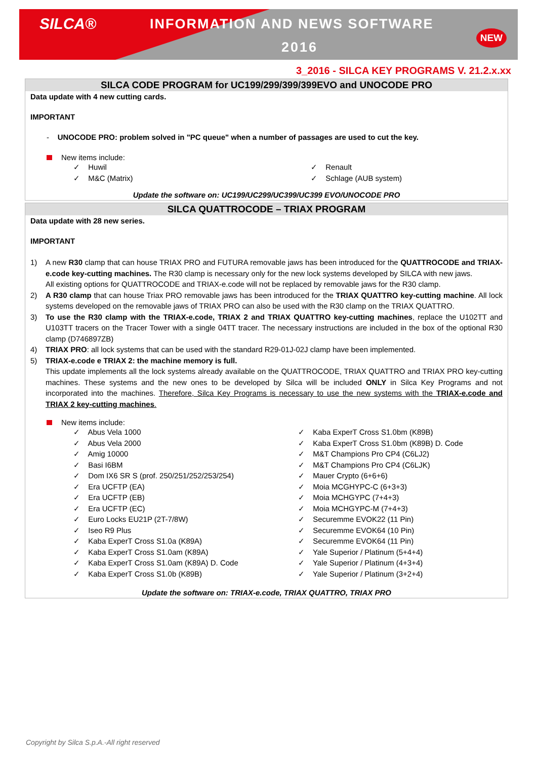SILCA® INFORMATION AND NEWS SOFTWARE
2016
NEW
3_2016 - SILCA KEY PROGRAMS V. 21.2.x.xx
SILCA CODE PROGRAM for UC199/299/399/399EVO and UNOCODE PRO
Data update with 4 new cutting cards.
IMPORTANT
- UNOCODE PRO: problem solved in "PC queue" when a number of passages are used to cut the key.
New items include:
✓ Huwil
✓ M&C (Matrix)
✓ Renault
✓ Schlage (AUB system)
Update the software on: UC199/UC299/UC399/UC399 EVO/UNOCODE PRO
SILCA QUATTROCODE – TRIAX PROGRAM
Data update with 28 new series.
IMPORTANT
1) A new R30 clamp that can house TRIAX PRO and FUTURA removable jaws has been introduced for the QUATTROCODE and TRIAX-e.code key-cutting machines. The R30 clamp is necessary only for the new lock systems developed by SILCA with new jaws.
All existing options for QUATTROCODE and TRIAX-e.code will not be replaced by removable jaws for the R30 clamp.
2) A R30 clamp that can house Triax PRO removable jaws has been introduced for the TRIAX QUATTRO key-cutting machine. All lock systems developed on the removable jaws of TRIAX PRO can also be used with the R30 clamp on the TRIAX QUATTRO.
3) To use the R30 clamp with the TRIAX-e.code, TRIAX 2 and TRIAX QUATTRO key-cutting machines, replace the U102TT and U103TT tracers on the Tracer Tower with a single 04TT tracer. The necessary instructions are included in the box of the optional R30 clamp (D746897ZB)
4) TRIAX PRO: all lock systems that can be used with the standard R29-01J-02J clamp have been implemented.
5) TRIAX-e.code e TRIAX 2: the machine memory is full.
This update implements all the lock systems already available on the QUATTROCODE, TRIAX QUATTRO and TRIAX PRO key-cutting machines. These systems and the new ones to be developed by Silca will be included ONLY in Silca Key Programs and not incorporated into the machines. Therefore, Silca Key Programs is necessary to use the new systems with the TRIAX-e.code and TRIAX 2 key-cutting machines.
New items include:
✓ Abus Vela 1000
✓ Abus Vela 2000
✓ Amig 10000
✓ Basi I6BM
✓ Dom IX6 SR S (prof. 250/251/252/253/254)
✓ Era UCFTP (EA)
✓ Era UCFTP (EB)
✓ Era UCFTP (EC)
✓ Euro Locks EU21P (2T-7/8W)
✓ Iseo R9 Plus
✓ Kaba ExperT Cross S1.0a (K89A)
✓ Kaba ExperT Cross S1.0am (K89A)
✓ Kaba ExperT Cross S1.0am (K89A) D. Code
✓ Kaba ExperT Cross S1.0b (K89B)
✓ Kaba ExperT Cross S1.0bm (K89B)
✓ Kaba ExperT Cross S1.0bm (K89B) D. Code
✓ M&T Champions Pro CP4 (C6LJ2)
✓ M&T Champions Pro CP4 (C6LJK)
✓ Mauer Crypto (6+6+6)
✓ Moia MCGHYPC-C (6+3+3)
✓ Moia MCHGYPC (7+4+3)
✓ Moia MCHGYPC-M (7+4+3)
✓ Securemme EVOK22 (11 Pin)
✓ Securemme EVOK64 (10 Pin)
✓ Securemme EVOK64 (11 Pin)
✓ Yale Superior / Platinum (5+4+4)
✓ Yale Superior / Platinum (4+3+4)
✓ Yale Superior / Platinum (3+2+4)
Update the software on: TRIAX-e.code, TRIAX QUATTRO, TRIAX PRO
Copyright by Silca S.p.A.-All right reserved